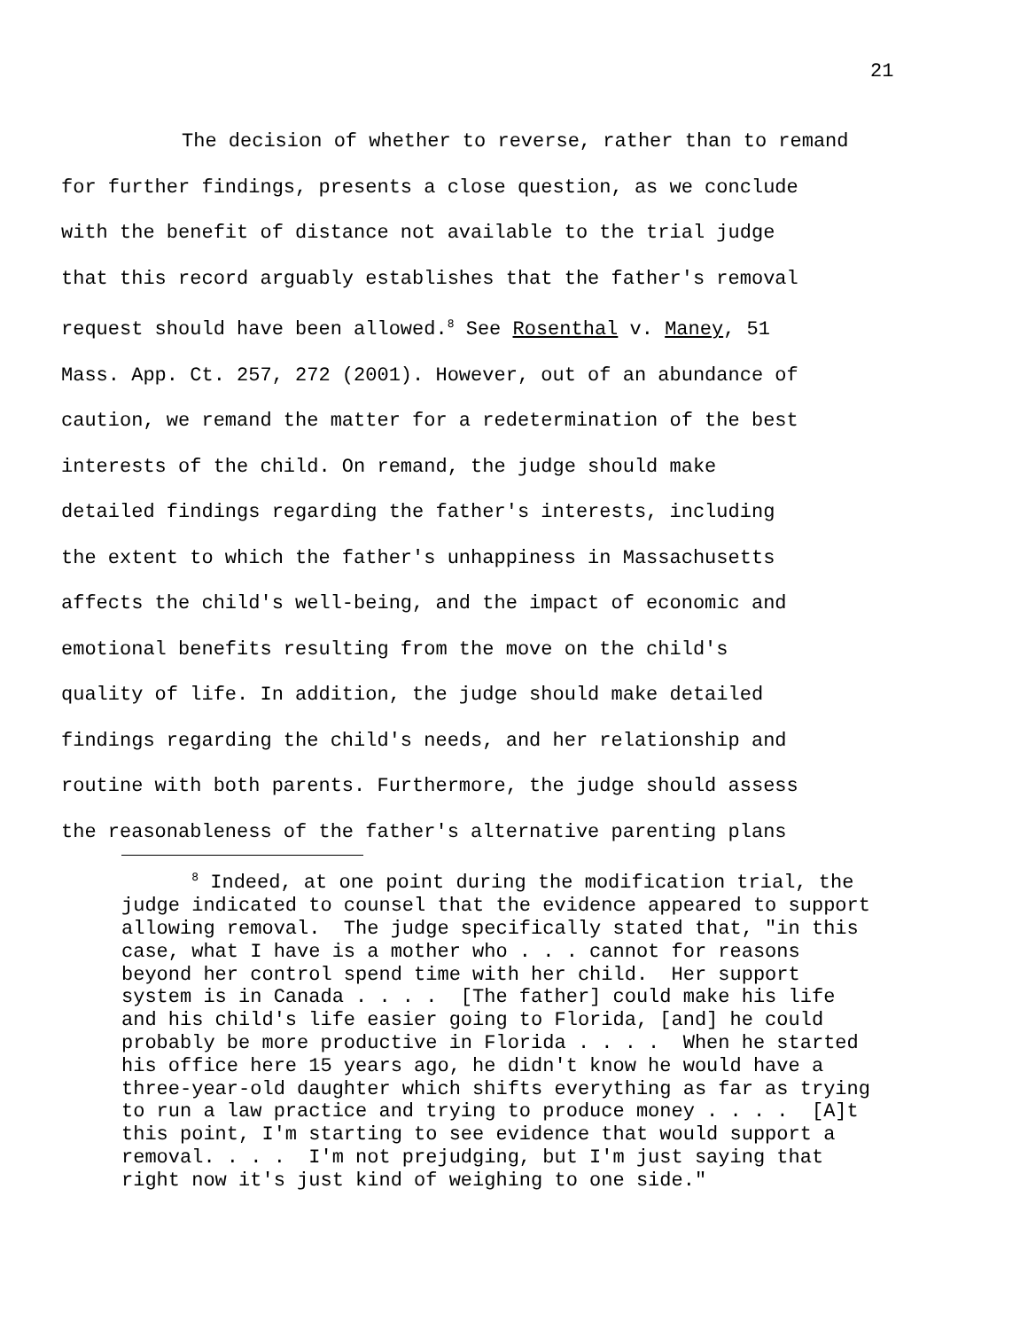21
The decision of whether to reverse, rather than to remand
for further findings, presents a close question, as we conclude
with the benefit of distance not available to the trial judge
that this record arguably establishes that the father's removal
request should have been allowed.<sup>8</sup> See Rosenthal v. Maney, 51
Mass. App. Ct. 257, 272 (2001). However, out of an abundance of
caution, we remand the matter for a redetermination of the best
interests of the child. On remand, the judge should make
detailed findings regarding the father's interests, including
the extent to which the father's unhappiness in Massachusetts
affects the child's well-being, and the impact of economic and
emotional benefits resulting from the move on the child's
quality of life. In addition, the judge should make detailed
findings regarding the child's needs, and her relationship and
routine with both parents. Furthermore, the judge should assess
the reasonableness of the father's alternative parenting plans
<sup>8</sup> Indeed, at one point during the modification trial, the judge indicated to counsel that the evidence appeared to support allowing removal. The judge specifically stated that, "in this case, what I have is a mother who . . . cannot for reasons beyond her control spend time with her child. Her support system is in Canada . . . . [The father] could make his life and his child's life easier going to Florida, [and] he could probably be more productive in Florida . . . . When he started his office here 15 years ago, he didn't know he would have a three-year-old daughter which shifts everything as far as trying to run a law practice and trying to produce money . . . . [A]t this point, I'm starting to see evidence that would support a removal. . . . I'm not prejudging, but I'm just saying that right now it's just kind of weighing to one side."